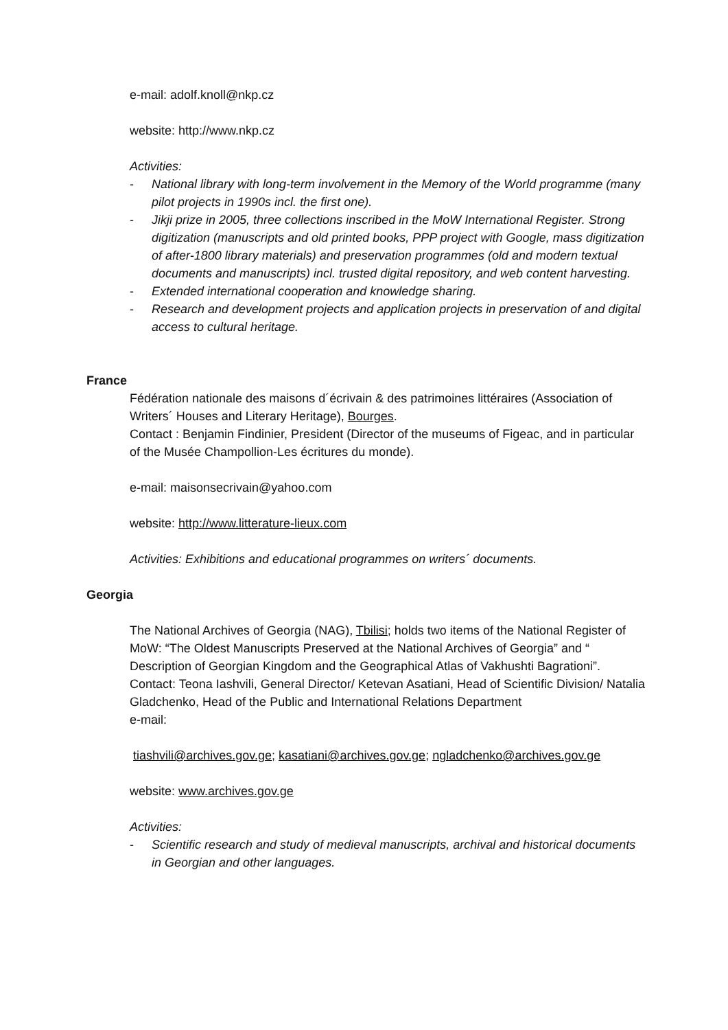e-mail: adolf.knoll@nkp.cz
website: http://www.nkp.cz
Activities:
- National library with long-term involvement in the Memory of the World programme (many pilot projects in 1990s incl. the first one).
- Jikji prize in 2005, three collections inscribed in the MoW International Register. Strong digitization (manuscripts and old printed books, PPP project with Google, mass digitization of after-1800 library materials) and preservation programmes (old and modern textual documents and manuscripts) incl. trusted digital repository, and web content harvesting.
- Extended international cooperation and knowledge sharing.
- Research and development projects and application projects in preservation of and digital access to cultural heritage.
France
Fédération nationale des maisons d´écrivain & des patrimoines littéraires (Association of Writers´ Houses and Literary Heritage), Bourges.
Contact : Benjamin Findinier, President (Director of the museums of Figeac, and in particular of the Musée Champollion-Les écritures du monde).
e-mail: maisonsecrivain@yahoo.com
website: http://www.litterature-lieux.com
Activities: Exhibitions and educational programmes on writers´ documents.
Georgia
The National Archives of Georgia (NAG), Tbilisi; holds two items of the National Register of MoW: “The Oldest Manuscripts Preserved at the National Archives of Georgia” and “ Description of Georgian Kingdom and the Geographical Atlas of Vakhushti Bagrationi”.
Contact: Teona Iashvili, General Director/ Ketevan Asatiani, Head of Scientific Division/ Natalia Gladchenko, Head of the Public and International Relations Department
e-mail:
tiashvili@archives.gov.ge; kasatiani@archives.gov.ge; ngladchenko@archives.gov.ge
website: www.archives.gov.ge
Activities:
- Scientific research and study of medieval manuscripts, archival and historical documents in Georgian and other languages.